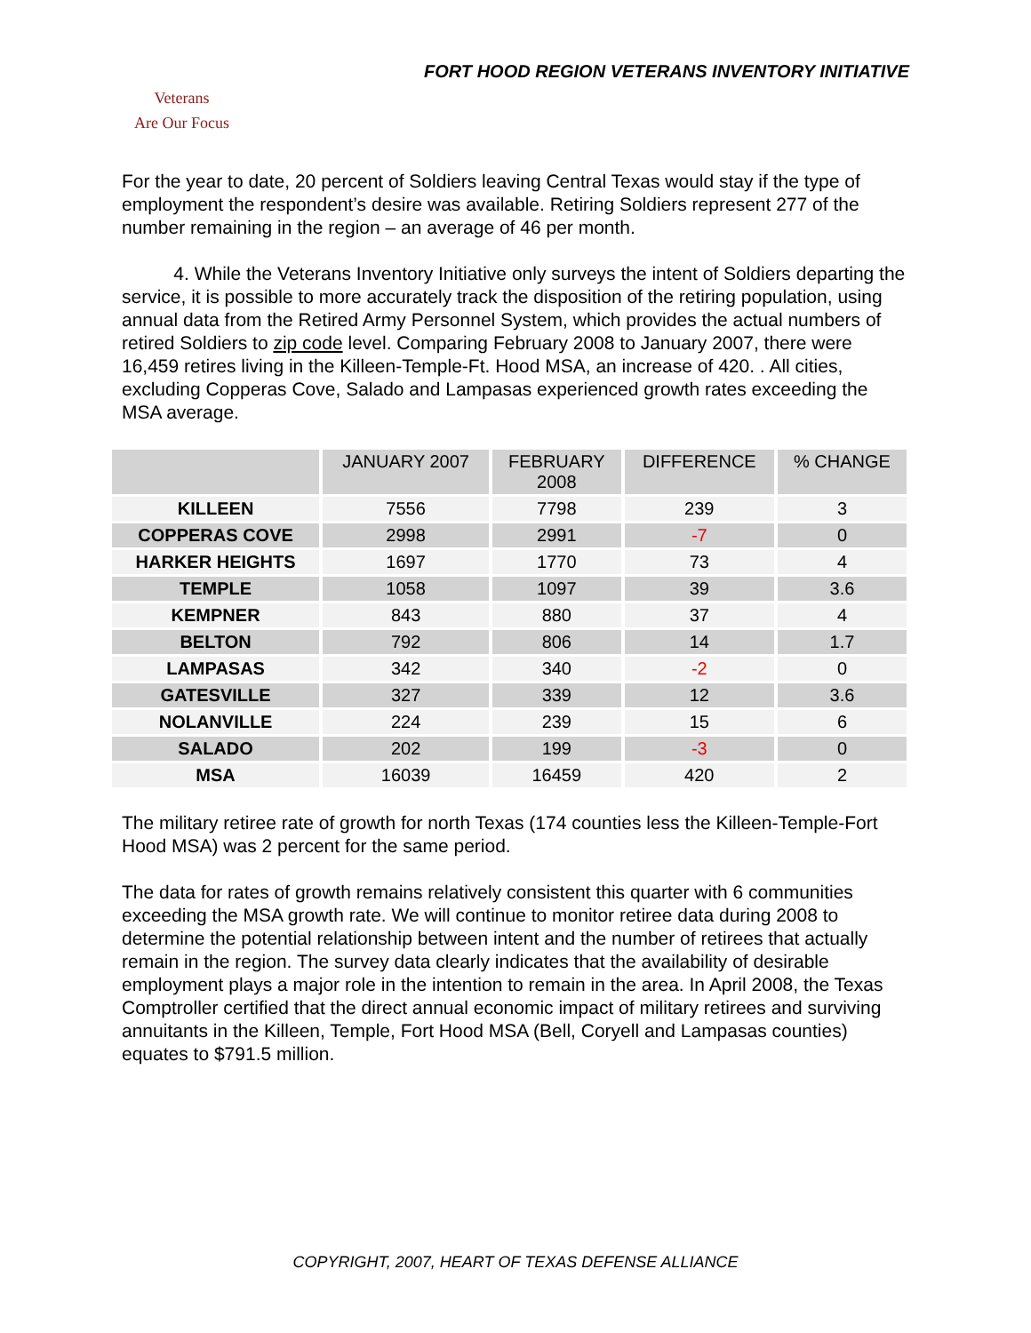FORT HOOD REGION VETERANS INVENTORY INITIATIVE
Veterans
Are Our Focus
For the year to date, 20 percent of Soldiers leaving Central Texas would stay if the type of employment the respondent’s desire was available. Retiring Soldiers represent 277 of the number remaining in the region – an average of 46 per month.
4. While the Veterans Inventory Initiative only surveys the intent of Soldiers departing the service, it is possible to more accurately track the disposition of the retiring population, using annual data from the Retired Army Personnel System, which provides the actual numbers of retired Soldiers to zip code level. Comparing February 2008 to January 2007, there were 16,459 retires living in the Killeen-Temple-Ft. Hood MSA, an increase of 420. . All cities, excluding Copperas Cove, Salado and Lampasas experienced growth rates exceeding the MSA average.
| | JANUARY 2007 | FEBRUARY 2008 | DIFFERENCE | % CHANGE |
| --- | --- | --- | --- | --- |
| KILLEEN | 7556 | 7798 | 239 | 3 |
| COPPERAS COVE | 2998 | 2991 | -7 | 0 |
| HARKER HEIGHTS | 1697 | 1770 | 73 | 4 |
| TEMPLE | 1058 | 1097 | 39 | 3.6 |
| KEMPNER | 843 | 880 | 37 | 4 |
| BELTON | 792 | 806 | 14 | 1.7 |
| LAMPASAS | 342 | 340 | -2 | 0 |
| GATESVILLE | 327 | 339 | 12 | 3.6 |
| NOLANVILLE | 224 | 239 | 15 | 6 |
| SALADO | 202 | 199 | -3 | 0 |
| MSA | 16039 | 16459 | 420 | 2 |
The military retiree rate of growth for north Texas (174 counties less the Killeen-Temple-Fort Hood MSA) was 2 percent for the same period.
The data for rates of growth remains relatively consistent this quarter with 6 communities exceeding the MSA growth rate. We will continue to monitor retiree data during 2008 to determine the potential relationship between intent and the number of retirees that actually remain in the region. The survey data clearly indicates that the availability of desirable employment plays a major role in the intention to remain in the area. In April 2008, the Texas Comptroller certified that the direct annual economic impact of military retirees and surviving annuitants in the Killeen, Temple, Fort Hood MSA (Bell, Coryell and Lampasas counties) equates to $791.5 million.
COPYRIGHT, 2007, HEART OF TEXAS DEFENSE ALLIANCE